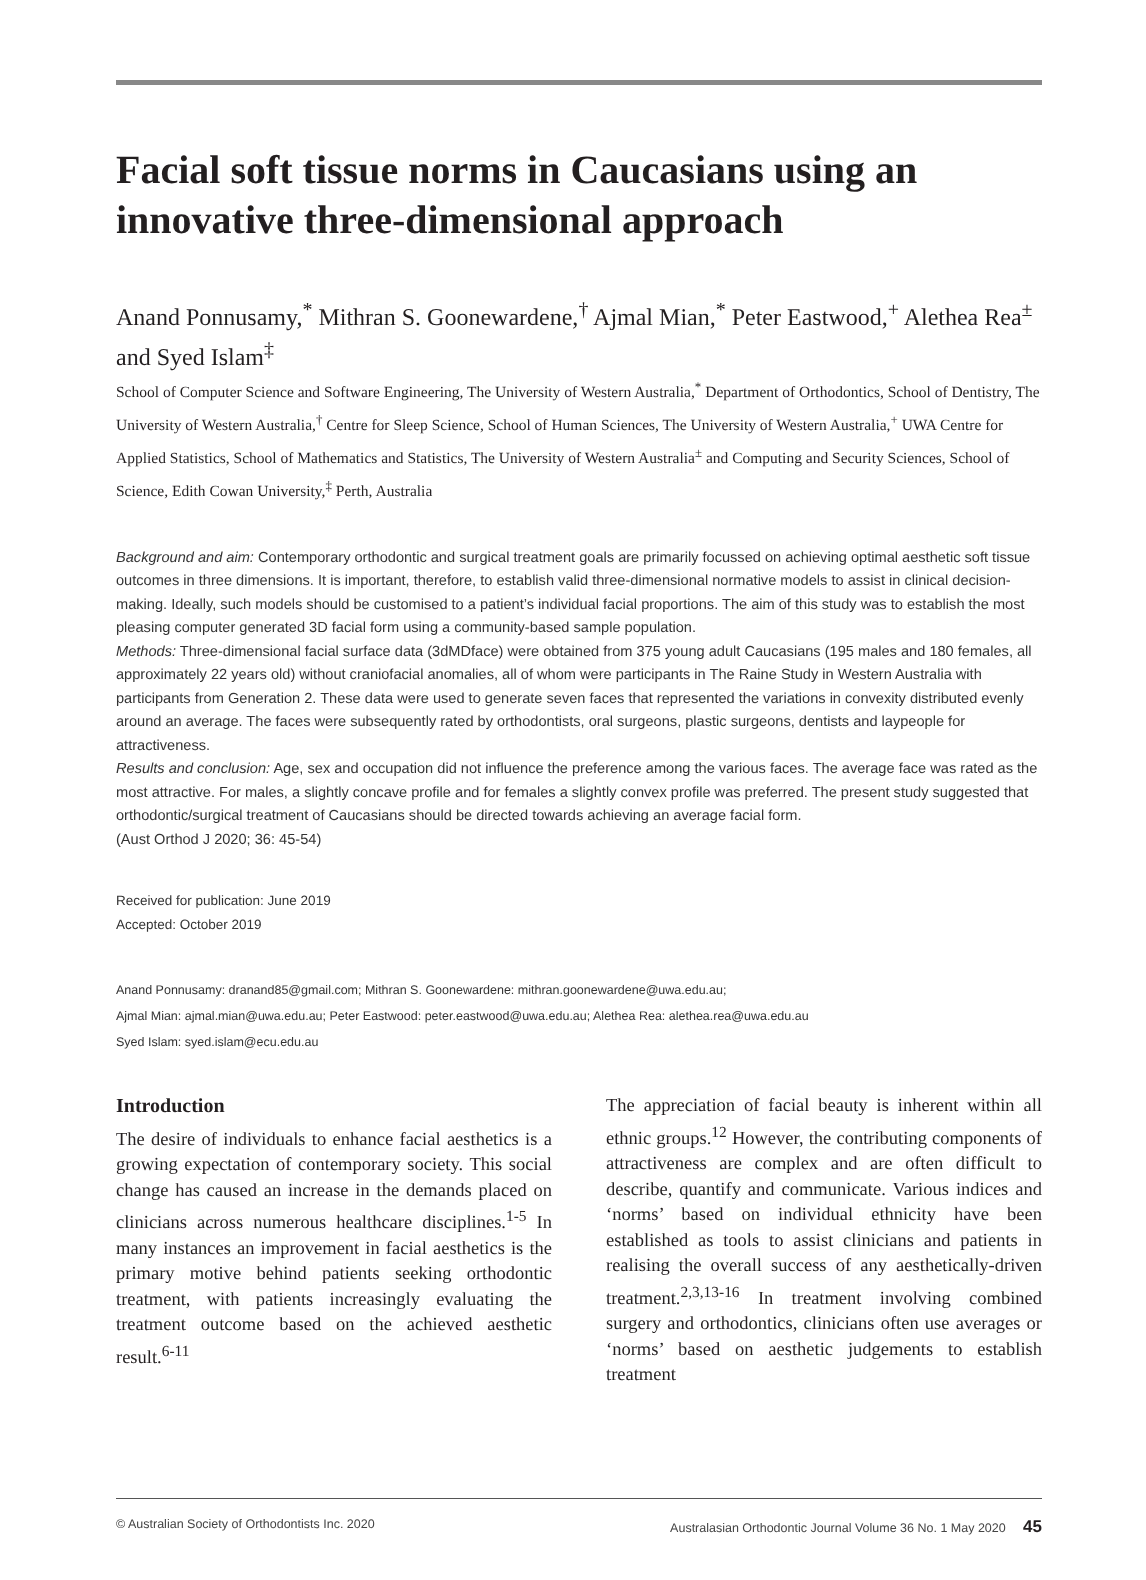Facial soft tissue norms in Caucasians using an innovative three-dimensional approach
Anand Ponnusamy,<sup>*</sup> Mithran S. Goonewardene,<sup>†</sup> Ajmal Mian,<sup>*</sup> Peter Eastwood,<sup>+</sup> Alethea Rea<sup>±</sup> and Syed Islam<sup>‡</sup>
School of Computer Science and Software Engineering, The University of Western Australia,<sup>*</sup> Department of Orthodontics, School of Dentistry, The University of Western Australia,<sup>†</sup> Centre for Sleep Science, School of Human Sciences, The University of Western Australia,<sup>+</sup> UWA Centre for Applied Statistics, School of Mathematics and Statistics, The University of Western Australia<sup>±</sup> and Computing and Security Sciences, School of Science, Edith Cowan University,<sup>‡</sup> Perth, Australia
Background and aim: Contemporary orthodontic and surgical treatment goals are primarily focussed on achieving optimal aesthetic soft tissue outcomes in three dimensions. It is important, therefore, to establish valid three-dimensional normative models to assist in clinical decision-making. Ideally, such models should be customised to a patient’s individual facial proportions. The aim of this study was to establish the most pleasing computer generated 3D facial form using a community-based sample population.
Methods: Three-dimensional facial surface data (3dMDface) were obtained from 375 young adult Caucasians (195 males and 180 females, all approximately 22 years old) without craniofacial anomalies, all of whom were participants in The Raine Study in Western Australia with participants from Generation 2. These data were used to generate seven faces that represented the variations in convexity distributed evenly around an average. The faces were subsequently rated by orthodontists, oral surgeons, plastic surgeons, dentists and laypeople for attractiveness.
Results and conclusion: Age, sex and occupation did not influence the preference among the various faces. The average face was rated as the most attractive. For males, a slightly concave profile and for females a slightly convex profile was preferred. The present study suggested that orthodontic/surgical treatment of Caucasians should be directed towards achieving an average facial form.
(Aust Orthod J 2020; 36: 45-54)
Received for publication: June 2019
Accepted: October 2019
Anand Ponnusamy: dranand85@gmail.com; Mithran S. Goonewardene: mithran.goonewardene@uwa.edu.au;
Ajmal Mian: ajmal.mian@uwa.edu.au; Peter Eastwood: peter.eastwood@uwa.edu.au; Alethea Rea: alethea.rea@uwa.edu.au
Syed Islam: syed.islam@ecu.edu.au
Introduction
The desire of individuals to enhance facial aesthetics is a growing expectation of contemporary society. This social change has caused an increase in the demands placed on clinicians across numerous healthcare disciplines.<sup>1-5</sup> In many instances an improvement in facial aesthetics is the primary motive behind patients seeking orthodontic treatment, with patients increasingly evaluating the treatment outcome based on the achieved aesthetic result.<sup>6-11</sup>
The appreciation of facial beauty is inherent within all ethnic groups.<sup>12</sup> However, the contributing components of attractiveness are complex and are often difficult to describe, quantify and communicate. Various indices and ‘norms’ based on individual ethnicity have been established as tools to assist clinicians and patients in realising the overall success of any aesthetically-driven treatment.<sup>2,3,13-16</sup> In treatment involving combined surgery and orthodontics, clinicians often use averages or ‘norms’ based on aesthetic judgements to establish treatment
© Australian Society of Orthodontists Inc. 2020 Australasian Orthodontic Journal Volume 36 No. 1 May 2020 45